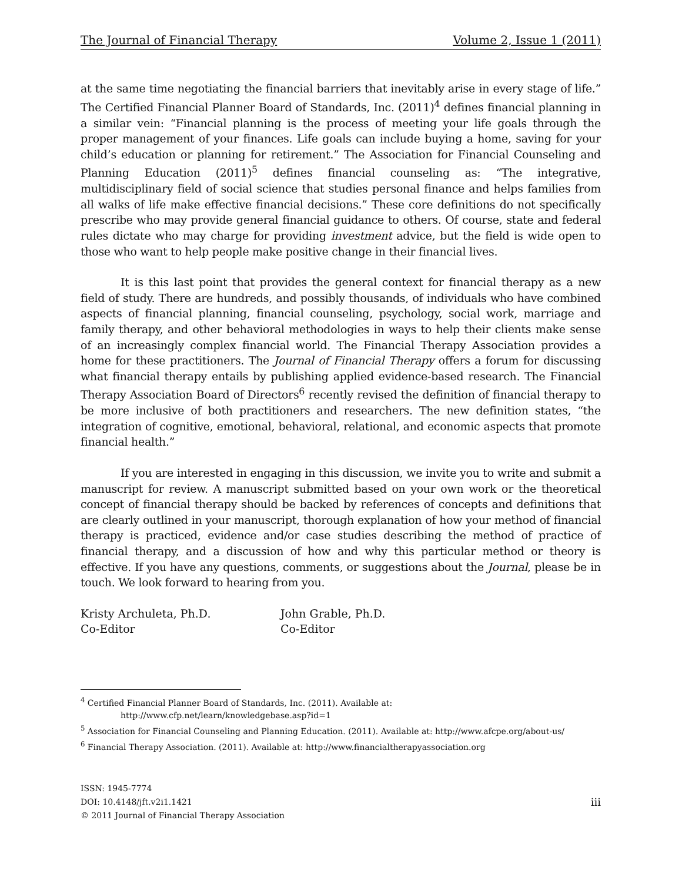The Journal of Financial Therapy Volume 2, Issue 1 (2011)
at the same time negotiating the financial barriers that inevitably arise in every stage of life.” The Certified Financial Planner Board of Standards, Inc. (2011)<sup>4</sup> defines financial planning in a similar vein: “Financial planning is the process of meeting your life goals through the proper management of your finances. Life goals can include buying a home, saving for your child’s education or planning for retirement.” The Association for Financial Counseling and Planning Education (2011)<sup>5</sup> defines financial counseling as: “The integrative, multidisciplinary field of social science that studies personal finance and helps families from all walks of life make effective financial decisions.” These core definitions do not specifically prescribe who may provide general financial guidance to others. Of course, state and federal rules dictate who may charge for providing investment advice, but the field is wide open to those who want to help people make positive change in their financial lives.
It is this last point that provides the general context for financial therapy as a new field of study. There are hundreds, and possibly thousands, of individuals who have combined aspects of financial planning, financial counseling, psychology, social work, marriage and family therapy, and other behavioral methodologies in ways to help their clients make sense of an increasingly complex financial world. The Financial Therapy Association provides a home for these practitioners. The Journal of Financial Therapy offers a forum for discussing what financial therapy entails by publishing applied evidence-based research. The Financial Therapy Association Board of Directors<sup>6</sup> recently revised the definition of financial therapy to be more inclusive of both practitioners and researchers. The new definition states, “the integration of cognitive, emotional, behavioral, relational, and economic aspects that promote financial health.”
If you are interested in engaging in this discussion, we invite you to write and submit a manuscript for review. A manuscript submitted based on your own work or the theoretical concept of financial therapy should be backed by references of concepts and definitions that are clearly outlined in your manuscript, thorough explanation of how your method of financial therapy is practiced, evidence and/or case studies describing the method of practice of financial therapy, and a discussion of how and why this particular method or theory is effective. If you have any questions, comments, or suggestions about the Journal, please be in touch. We look forward to hearing from you.
Kristy Archuleta, Ph.D.
Co-Editor
John Grable, Ph.D.
Co-Editor
<sup>4</sup> Certified Financial Planner Board of Standards, Inc. (2011). Available at:
http://www.cfp.net/learn/knowledgebase.asp?id=1
<sup>5</sup> Association for Financial Counseling and Planning Education. (2011). Available at: http://www.afcpe.org/about-us/
<sup>6</sup> Financial Therapy Association. (2011). Available at: http://www.financialtherapyassociation.org
ISSN: 1945-7774
DOI: 10.4148/jft.v2i1.1421
© 2011 Journal of Financial Therapy Association
iii